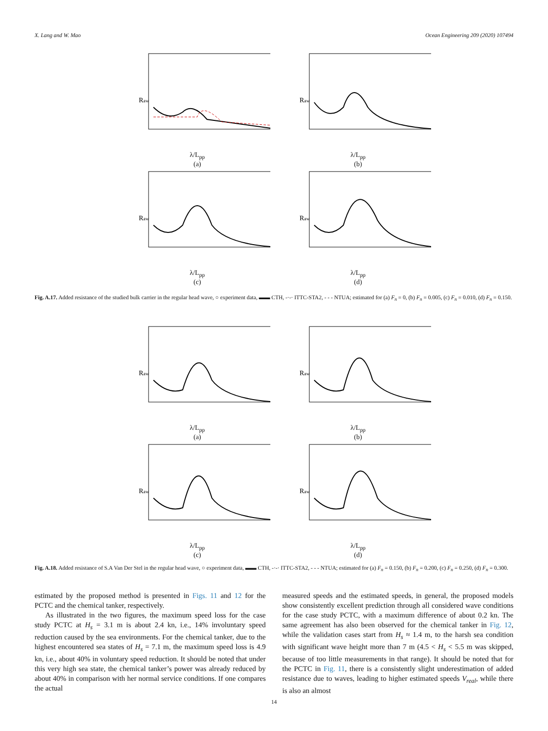X. Lang and W. Mao Ocean Engineering 209 (2020) 107494
Raw
λ/L<sub>pp</sub>
(a)
Raw
λ/L<sub>pp</sub>
(b)
Raw
λ/L<sub>pp</sub>
(c)
Raw
λ/L<sub>pp</sub>
(d)
Fig. A.17. Added resistance of the studied bulk carrier in the regular head wave, ○ experiment data, ▬▬ CTH, -·-· ITTC-STA2, - - - NTUA; estimated for (a) F<sub>n</sub> = 0, (b) F<sub>n</sub> = 0.005, (c) F<sub>n</sub> = 0.010, (d) F<sub>n</sub> = 0.150.
Raw
λ/L<sub>pp</sub>
(a)
Raw
λ/L<sub>pp</sub>
(b)
Raw
λ/L<sub>pp</sub>
(c)
Raw
λ/L<sub>pp</sub>
(d)
Fig. A.18. Added resistance of S.A Van Der Stel in the regular head wave, ○ experiment data, ▬▬ CTH, -·-· ITTC-STA2, - - - NTUA; estimated for (a) F<sub>n</sub> = 0.150, (b) F<sub>n</sub> = 0.200, (c) F<sub>n</sub> = 0.250, (d) F<sub>n</sub> = 0.300.
estimated by the proposed method is presented in Figs. 11 and 12 for the PCTC and the chemical tanker, respectively.
As illustrated in the two figures, the maximum speed loss for the case study PCTC at H<sub>s</sub> = 3.1 m is about 2.4 kn, i.e., 14% involuntary speed reduction caused by the sea environments. For the chemical tanker, due to the highest encountered sea states of H<sub>s</sub> = 7.1 m, the maximum speed loss is 4.9 kn, i.e., about 40% in voluntary speed reduction. It should be noted that under this very high sea state, the chemical tanker’s power was already reduced by about 40% in comparison with her normal service conditions. If one compares the actual
measured speeds and the estimated speeds, in general, the proposed models show consistently excellent prediction through all considered wave conditions for the case study PCTC, with a maximum difference of about 0.2 kn. The same agreement has also been observed for the chemical tanker in Fig. 12, while the validation cases start from H<sub>s</sub> ≈ 1.4 m, to the harsh sea condition with significant wave height more than 7 m (4.5 < H<sub>s</sub> < 5.5 m was skipped, because of too little measurements in that range). It should be noted that for the PCTC in Fig. 11, there is a consistently slight underestimation of added resistance due to waves, leading to higher estimated speeds V<sub>real</sub>, while there is also an almost
14